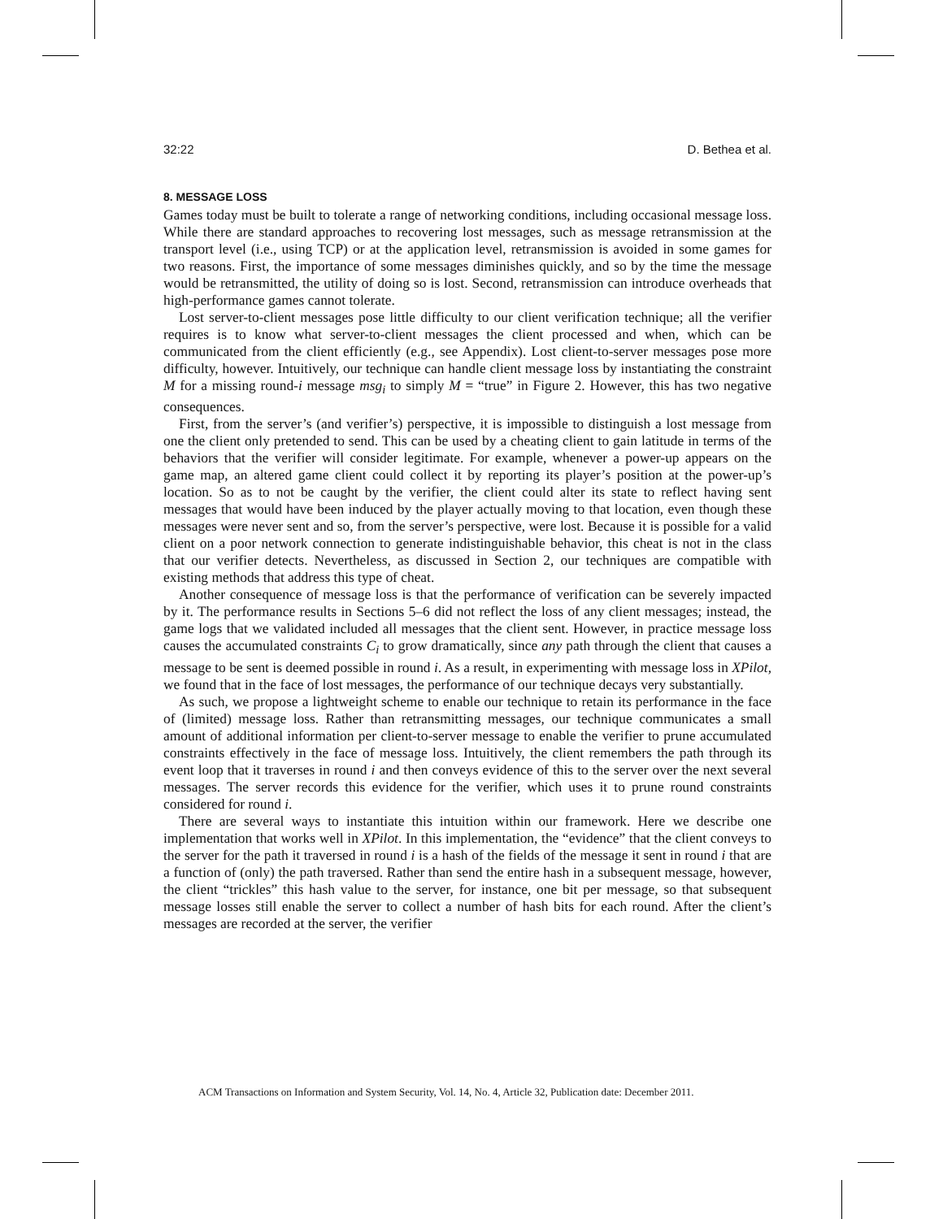32:22 D. Bethea et al.
8. MESSAGE LOSS
Games today must be built to tolerate a range of networking conditions, including occasional message loss. While there are standard approaches to recovering lost messages, such as message retransmission at the transport level (i.e., using TCP) or at the application level, retransmission is avoided in some games for two reasons. First, the importance of some messages diminishes quickly, and so by the time the message would be retransmitted, the utility of doing so is lost. Second, retransmission can introduce overheads that high-performance games cannot tolerate.
Lost server-to-client messages pose little difficulty to our client verification technique; all the verifier requires is to know what server-to-client messages the client processed and when, which can be communicated from the client efficiently (e.g., see Appendix). Lost client-to-server messages pose more difficulty, however. Intuitively, our technique can handle client message loss by instantiating the constraint M for a missing round-i message msg<sub>i</sub> to simply M = “true” in Figure 2. However, this has two negative consequences.
First, from the server’s (and verifier’s) perspective, it is impossible to distinguish a lost message from one the client only pretended to send. This can be used by a cheating client to gain latitude in terms of the behaviors that the verifier will consider legitimate. For example, whenever a power-up appears on the game map, an altered game client could collect it by reporting its player’s position at the power-up’s location. So as to not be caught by the verifier, the client could alter its state to reflect having sent messages that would have been induced by the player actually moving to that location, even though these messages were never sent and so, from the server’s perspective, were lost. Because it is possible for a valid client on a poor network connection to generate indistinguishable behavior, this cheat is not in the class that our verifier detects. Nevertheless, as discussed in Section 2, our techniques are compatible with existing methods that address this type of cheat.
Another consequence of message loss is that the performance of verification can be severely impacted by it. The performance results in Sections 5–6 did not reflect the loss of any client messages; instead, the game logs that we validated included all messages that the client sent. However, in practice message loss causes the accumulated constraints C<sub>i</sub> to grow dramatically, since any path through the client that causes a message to be sent is deemed possible in round i. As a result, in experimenting with message loss in XPilot, we found that in the face of lost messages, the performance of our technique decays very substantially.
As such, we propose a lightweight scheme to enable our technique to retain its performance in the face of (limited) message loss. Rather than retransmitting messages, our technique communicates a small amount of additional information per client-to-server message to enable the verifier to prune accumulated constraints effectively in the face of message loss. Intuitively, the client remembers the path through its event loop that it traverses in round i and then conveys evidence of this to the server over the next several messages. The server records this evidence for the verifier, which uses it to prune round constraints considered for round i.
There are several ways to instantiate this intuition within our framework. Here we describe one implementation that works well in XPilot. In this implementation, the “evidence” that the client conveys to the server for the path it traversed in round i is a hash of the fields of the message it sent in round i that are a function of (only) the path traversed. Rather than send the entire hash in a subsequent message, however, the client “trickles” this hash value to the server, for instance, one bit per message, so that subsequent message losses still enable the server to collect a number of hash bits for each round. After the client’s messages are recorded at the server, the verifier
ACM Transactions on Information and System Security, Vol. 14, No. 4, Article 32, Publication date: December 2011.